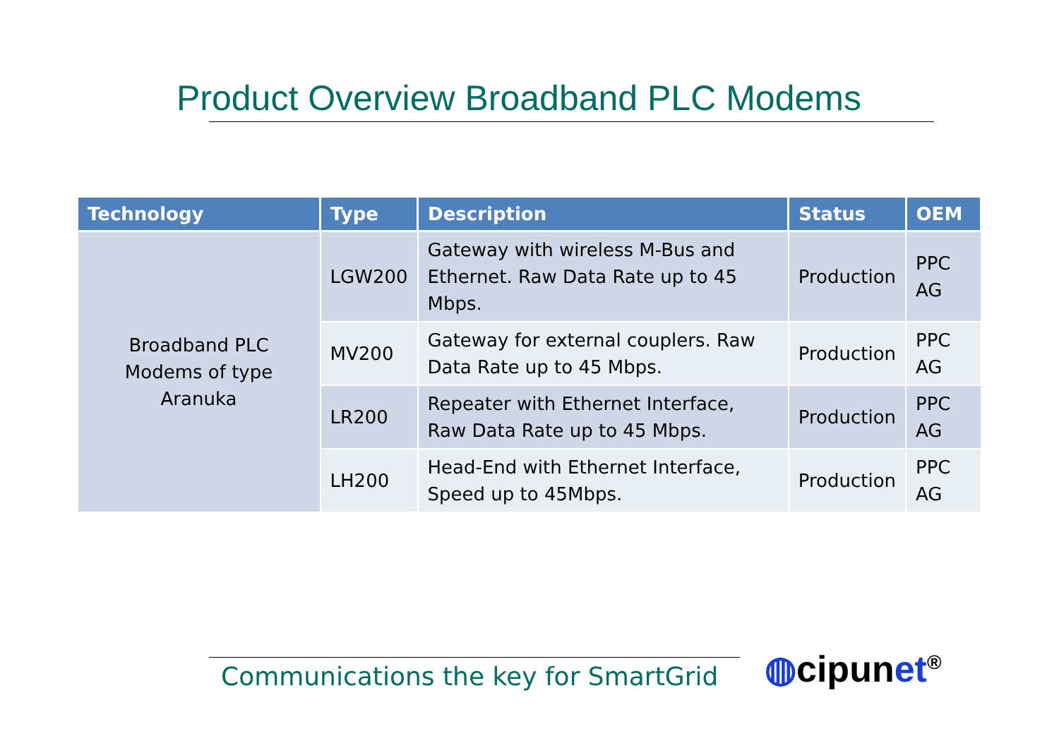Product Overview Broadband PLC Modems
| Technology | Type | Description | Status | OEM |
| --- | --- | --- | --- | --- |
| Broadband PLC Modems of type Aranuka | LGW200 | Gateway with wireless M-Bus and Ethernet. Raw Data Rate up to 45 Mbps. | Production | PPC AG |
| | MV200 | Gateway for external couplers. Raw Data Rate up to 45 Mbps. | Production | PPC AG |
| | LR200 | Repeater with Ethernet Interface, Raw Data Rate up to 45 Mbps. | Production | PPC AG |
| | LH200 | Head-End with Ethernet Interface, Speed up to 45Mbps. | Production | PPC AG |
Communications the key for SmartGrid
◍cipunet<sup>®</sup>